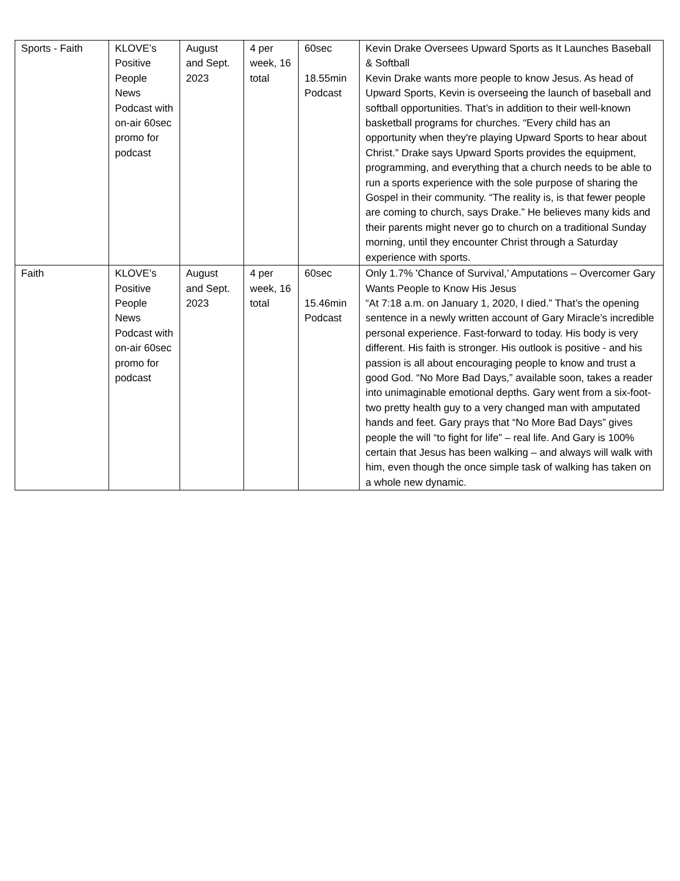| Sports - Faith | KLOVE’s Positive People News Podcast with on-air 60sec promo for podcast | August and Sept. 2023 | 4 per week, 16 total | 60sec 18.55min Podcast | Kevin Drake Oversees Upward Sports as It Launches Baseball & Softball Kevin Drake wants more people to know Jesus. As head of Upward Sports, Kevin is overseeing the launch of baseball and softball opportunities. That’s in addition to their well-known basketball programs for churches. “Every child has an opportunity when they're playing Upward Sports to hear about Christ.” Drake says Upward Sports provides the equipment, programming, and everything that a church needs to be able to run a sports experience with the sole purpose of sharing the Gospel in their community. “The reality is, is that fewer people are coming to church, says Drake.” He believes many kids and their parents might never go to church on a traditional Sunday morning, until they encounter Christ through a Saturday experience with sports. |
| Faith | KLOVE’s Positive People News Podcast with on-air 60sec promo for podcast | August and Sept. 2023 | 4 per week, 16 total | 60sec 15.46min Podcast | Only 1.7% 'Chance of Survival,’ Amputations – Overcomer Gary Wants People to Know His Jesus “At 7:18 a.m. on January 1, 2020, I died.” That’s the opening sentence in a newly written account of Gary Miracle’s incredible personal experience. Fast-forward to today. His body is very different. His faith is stronger. His outlook is positive - and his passion is all about encouraging people to know and trust a good God. “No More Bad Days,” available soon, takes a reader into unimaginable emotional depths. Gary went from a six-foot-two pretty health guy to a very changed man with amputated hands and feet. Gary prays that “No More Bad Days” gives people the will “to fight for life” – real life. And Gary is 100% certain that Jesus has been walking – and always will walk with him, even though the once simple task of walking has taken on a whole new dynamic. |